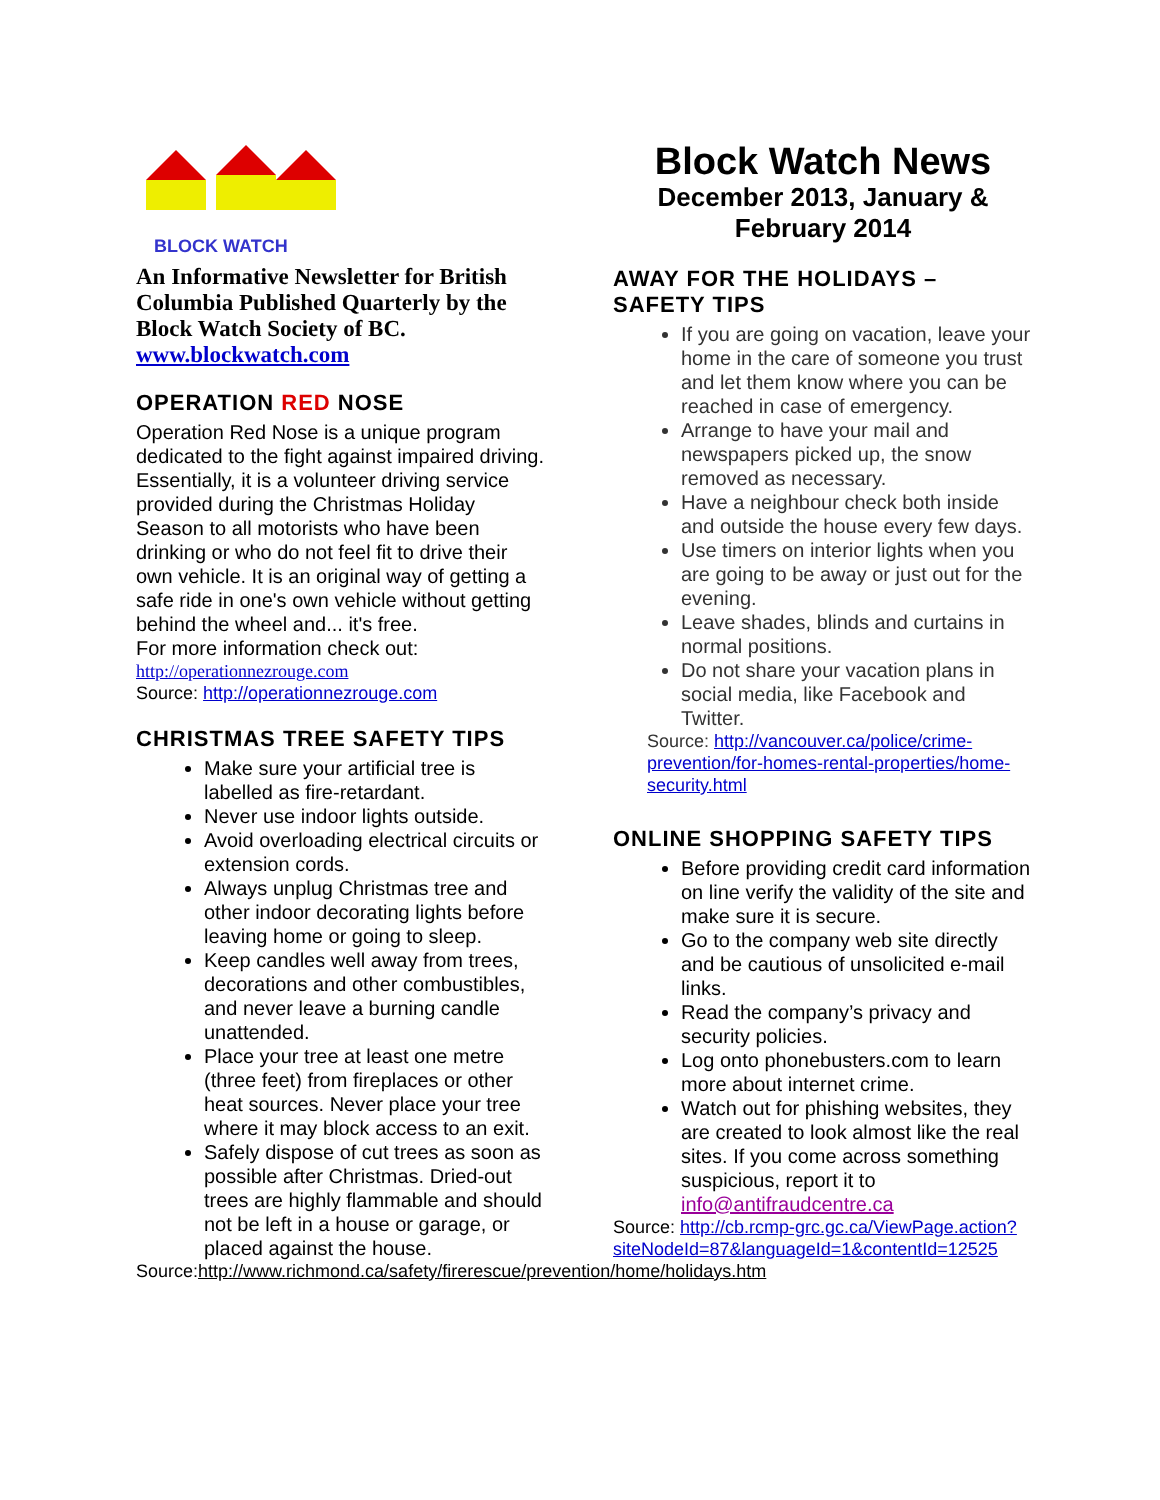BLOCK WATCH
An Informative Newsletter for British Columbia Published Quarterly by the Block Watch Society of BC.
www.blockwatch.com
OPERATION RED NOSE
Operation Red Nose is a unique program dedicated to the fight against impaired driving. Essentially, it is a volunteer driving service provided during the Christmas Holiday Season to all motorists who have been drinking or who do not feel fit to drive their own vehicle. It is an original way of getting a safe ride in one's own vehicle without getting behind the wheel and... it's free.
For more information check out:
http://operationnezrouge.com
Source: http://operationnezrouge.com
CHRISTMAS TREE SAFETY TIPS
Make sure your artificial tree is labelled as fire-retardant.
Never use indoor lights outside.
Avoid overloading electrical circuits or extension cords.
Always unplug Christmas tree and other indoor decorating lights before leaving home or going to sleep.
Keep candles well away from trees, decorations and other combustibles, and never leave a burning candle unattended.
Place your tree at least one metre (three feet) from fireplaces or other heat sources. Never place your tree where it may block access to an exit.
Safely dispose of cut trees as soon as possible after Christmas. Dried-out trees are highly flammable and should not be left in a house or garage, or placed against the house.
Source:http://www.richmond.ca/safety/firerescue/prevention/home/holidays.htm
Block Watch News
December 2013, January & February 2014
AWAY FOR THE HOLIDAYS – SAFETY TIPS
If you are going on vacation, leave your home in the care of someone you trust and let them know where you can be reached in case of emergency.
Arrange to have your mail and newspapers picked up, the snow removed as necessary.
Have a neighbour check both inside and outside the house every few days.
Use timers on interior lights when you are going to be away or just out for the evening.
Leave shades, blinds and curtains in normal positions.
Do not share your vacation plans in social media, like Facebook and Twitter.
Source: http://vancouver.ca/police/crime-prevention/for-homes-rental-properties/home-security.html
ONLINE SHOPPING SAFETY TIPS
Before providing credit card information on line verify the validity of the site and make sure it is secure.
Go to the company web site directly and be cautious of unsolicited e-mail links.
Read the company’s privacy and security policies.
Log onto phonebusters.com to learn more about internet crime.
Watch out for phishing websites, they are created to look almost like the real sites. If you come across something suspicious, report it to info@antifraudcentre.ca
Source: http://cb.rcmp-grc.gc.ca/ViewPage.action?siteNodeId=87&languageId=1&contentId=12525